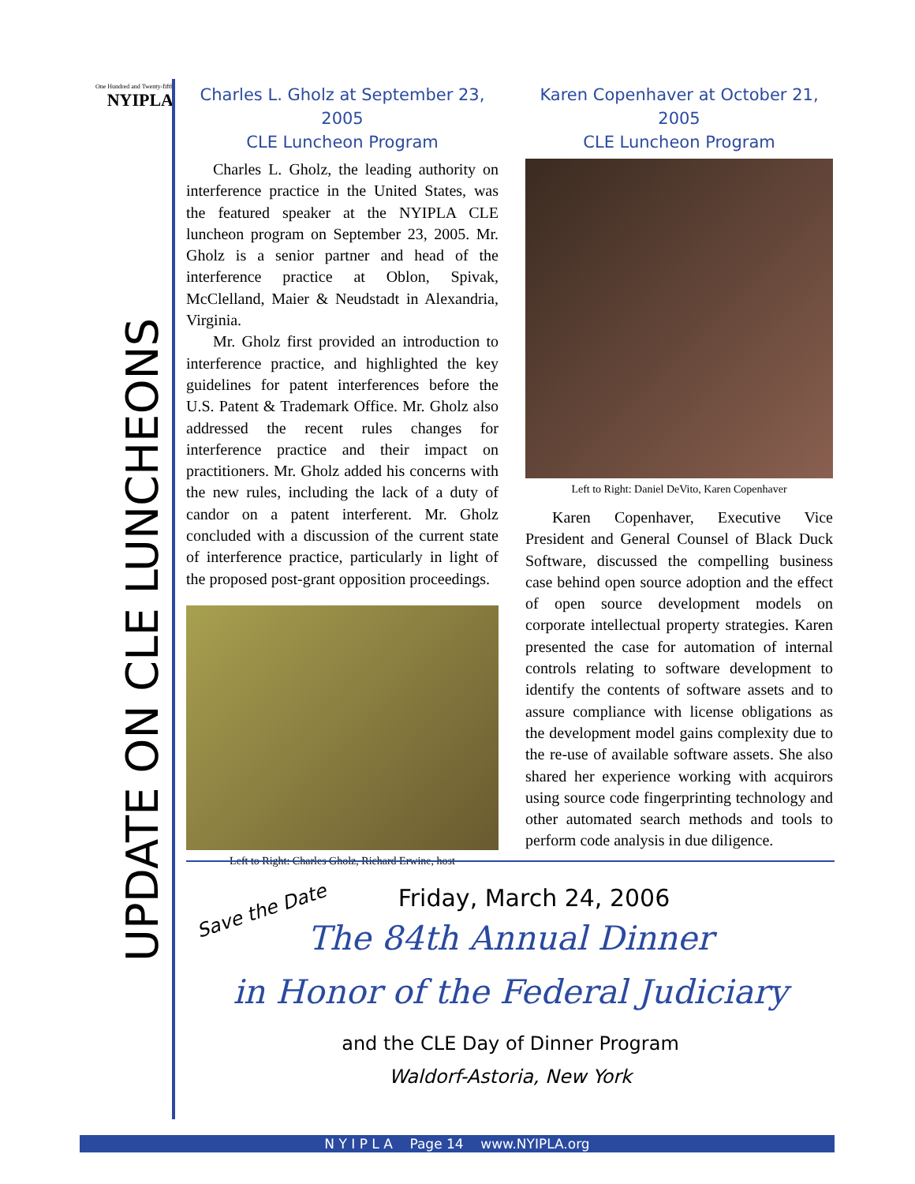One Hundred and Twenty-fifth
NYIPLA
UPDATE ON CLE LUNCHEONS
Charles L. Gholz at September 23, 2005
CLE Luncheon Program
Charles L. Gholz, the leading authority on interference practice in the United States, was the featured speaker at the NYIPLA CLE luncheon program on September 23, 2005. Mr. Gholz is a senior partner and head of the interference practice at Oblon, Spivak, McClelland, Maier & Neudstadt in Alexandria, Virginia.
Mr. Gholz first provided an introduction to interference practice, and highlighted the key guidelines for patent interferences before the U.S. Patent & Trademark Office. Mr. Gholz also addressed the recent rules changes for interference practice and their impact on practitioners. Mr. Gholz added his concerns with the new rules, including the lack of a duty of candor on a patent interferent. Mr. Gholz concluded with a discussion of the current state of interference practice, particularly in light of the proposed post-grant opposition proceedings.
Left to Right: Charles Gholz, Richard Erwine, host
Karen Copenhaver at October 21, 2005
CLE Luncheon Program
Left to Right: Daniel DeVito, Karen Copenhaver
Karen Copenhaver, Executive Vice President and General Counsel of Black Duck Software, discussed the compelling business case behind open source adoption and the effect of open source development models on corporate intellectual property strategies. Karen presented the case for automation of internal controls relating to software development to identify the contents of software assets and to assure compliance with license obligations as the development model gains complexity due to the re-use of available software assets. She also shared her experience working with acquirors using source code fingerprinting technology and other automated search methods and tools to perform code analysis in due diligence.
Save the Date
Friday, March 24, 2006
The 84th Annual Dinner
in Honor of the Federal Judiciary
and the CLE Day of Dinner Program
Waldorf-Astoria, New York
N Y I P L A Page 14 www.NYIPLA.org